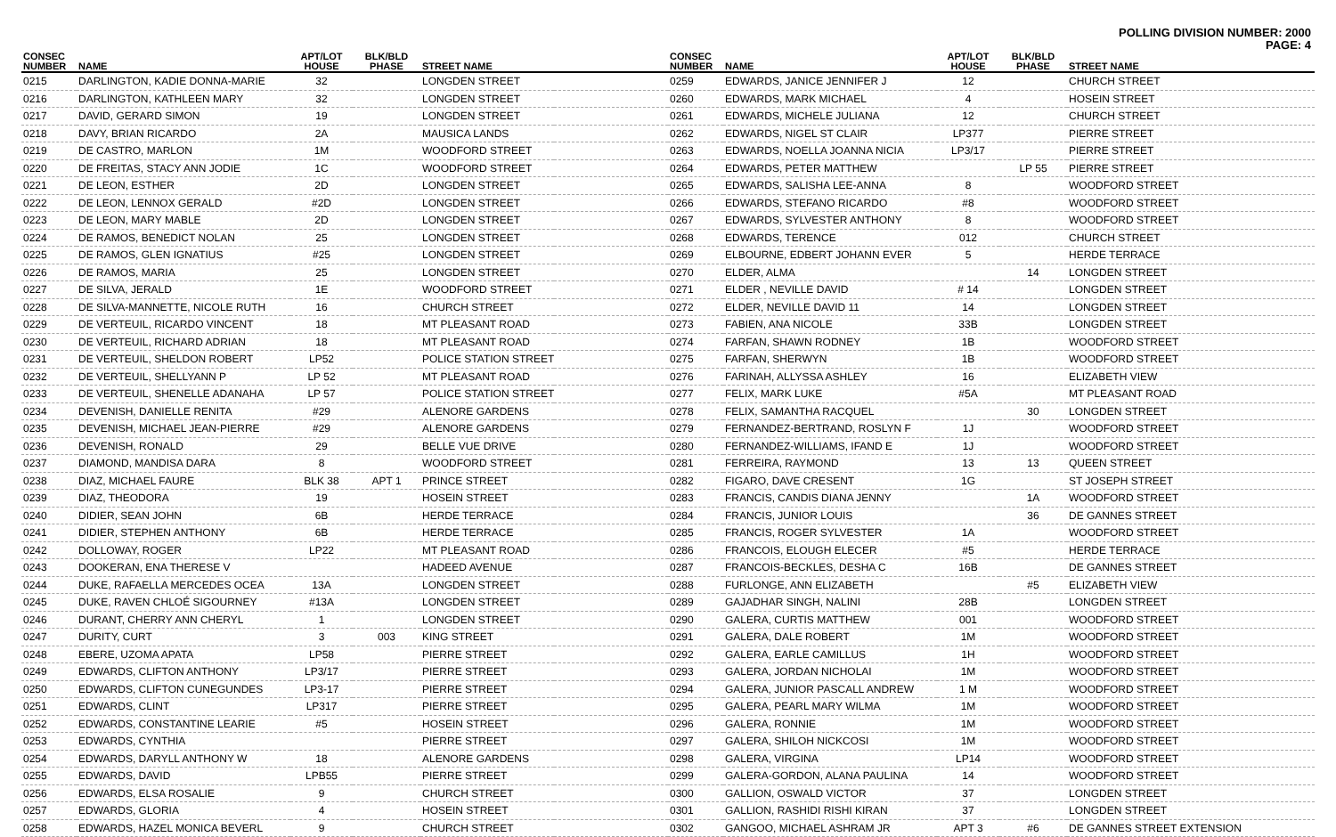POLLING DIVISION NUMBER: 2000
PAGE: 4
| CONSEC NUMBER | NAME | APT/LOT HOUSE | BLK/BLD PHASE | STREET NAME | |
| --- | --- | --- | --- | --- | --- |
| 0215 | DARLINGTON, KADIE DONNA-MARIE | 32 | | LONGDEN STREET | |
| 0216 | DARLINGTON, KATHLEEN MARY | 32 | | LONGDEN STREET | |
| 0217 | DAVID, GERARD SIMON | 19 | | LONGDEN STREET | |
| 0218 | DAVY, BRIAN RICARDO | 2A | | MAUSICA LANDS | |
| 0219 | DE CASTRO, MARLON | 1M | | WOODFORD STREET | |
| 0220 | DE FREITAS, STACY ANN JODIE | 1C | | WOODFORD STREET | |
| 0221 | DE LEON, ESTHER | 2D | | LONGDEN STREET | |
| 0222 | DE LEON, LENNOX GERALD | #2D | | LONGDEN STREET | |
| 0223 | DE LEON, MARY MABLE | 2D | | LONGDEN STREET | |
| 0224 | DE RAMOS, BENEDICT NOLAN | 25 | | LONGDEN STREET | |
| 0225 | DE RAMOS, GLEN IGNATIUS | #25 | | LONGDEN STREET | |
| 0226 | DE RAMOS, MARIA | 25 | | LONGDEN STREET | |
| 0227 | DE SILVA, JERALD | 1E | | WOODFORD STREET | |
| 0228 | DE SILVA-MANNETTE, NICOLE RUTH | 16 | | CHURCH STREET | |
| 0229 | DE VERTEUIL, RICARDO VINCENT | 18 | | MT PLEASANT ROAD | |
| 0230 | DE VERTEUIL, RICHARD ADRIAN | 18 | | MT PLEASANT ROAD | |
| 0231 | DE VERTEUIL, SHELDON ROBERT | LP52 | | POLICE STATION STREET | |
| 0232 | DE VERTEUIL, SHELLYANN P | LP 52 | | MT PLEASANT ROAD | |
| 0233 | DE VERTEUIL, SHENELLE ADANAHA | LP 57 | | POLICE STATION STREET | |
| 0234 | DEVENISH, DANIELLE RENITA | #29 | | ALENORE GARDENS | |
| 0235 | DEVENISH, MICHAEL JEAN-PIERRE | #29 | | ALENORE GARDENS | |
| 0236 | DEVENISH, RONALD | 29 | | BELLE VUE DRIVE | |
| 0237 | DIAMOND, MANDISA DARA | 8 | | WOODFORD STREET | |
| 0238 | DIAZ, MICHAEL FAURE | BLK 38 | APT 1 | PRINCE STREET | |
| 0239 | DIAZ, THEODORA | 19 | | HOSEIN STREET | |
| 0240 | DIDIER, SEAN JOHN | 6B | | HERDE TERRACE | |
| 0241 | DIDIER, STEPHEN ANTHONY | 6B | | HERDE TERRACE | |
| 0242 | DOLLOWAY, ROGER | LP22 | | MT PLEASANT ROAD | |
| 0243 | DOOKERAN, ENA THERESE V | | | HADEED AVENUE | |
| 0244 | DUKE, RAFAELLA MERCEDES OCEA | 13A | | LONGDEN STREET | |
| 0245 | DUKE, RAVEN CHLOÉ SIGOURNEY | #13A | | LONGDEN STREET | |
| 0246 | DURANT, CHERRY ANN CHERYL | 1 | | LONGDEN STREET | |
| 0247 | DURITY, CURT | 3 | 003 | KING STREET | |
| 0248 | EBERE, UZOMA APATA | LP58 | | PIERRE STREET | |
| 0249 | EDWARDS, CLIFTON ANTHONY | LP3/17 | | PIERRE STREET | |
| 0250 | EDWARDS, CLIFTON CUNEGUNDES | LP3-17 | | PIERRE STREET | |
| 0251 | EDWARDS, CLINT | LP317 | | PIERRE STREET | |
| 0252 | EDWARDS, CONSTANTINE LEARIE | #5 | | HOSEIN STREET | |
| 0253 | EDWARDS, CYNTHIA | | | PIERRE STREET | |
| 0254 | EDWARDS, DARYLL ANTHONY W | 18 | | ALENORE GARDENS | |
| 0255 | EDWARDS, DAVID | LPB55 | | PIERRE STREET | |
| 0256 | EDWARDS, ELSA ROSALIE | 9 | | CHURCH STREET | |
| 0257 | EDWARDS, GLORIA | 4 | | HOSEIN STREET | |
| 0258 | EDWARDS, HAZEL MONICA BEVERL | 9 | | CHURCH STREET | |
| CONSEC NUMBER | NAME | APT/LOT HOUSE | BLK/BLD PHASE | STREET NAME |
| --- | --- | --- | --- | --- |
| 0259 | EDWARDS, JANICE JENNIFER J | 12 | | CHURCH STREET |
| 0260 | EDWARDS, MARK MICHAEL | 4 | | HOSEIN STREET |
| 0261 | EDWARDS, MICHELE JULIANA | 12 | | CHURCH STREET |
| 0262 | EDWARDS, NIGEL ST CLAIR | LP377 | | PIERRE STREET |
| 0263 | EDWARDS, NOELLA JOANNA NICIA | LP3/17 | | PIERRE STREET |
| 0264 | EDWARDS, PETER MATTHEW | | LP 55 | PIERRE STREET |
| 0265 | EDWARDS, SALISHA LEE-ANNA | 8 | | WOODFORD STREET |
| 0266 | EDWARDS, STEFANO RICARDO | #8 | | WOODFORD STREET |
| 0267 | EDWARDS, SYLVESTER ANTHONY | 8 | | WOODFORD STREET |
| 0268 | EDWARDS, TERENCE | 012 | | CHURCH STREET |
| 0269 | ELBOURNE, EDBERT JOHANN EVER | 5 | | HERDE TERRACE |
| 0270 | ELDER, ALMA | | 14 | LONGDEN STREET |
| 0271 | ELDER , NEVILLE DAVID | # 14 | | LONGDEN STREET |
| 0272 | ELDER, NEVILLE DAVID 11 | 14 | | LONGDEN STREET |
| 0273 | FABIEN, ANA NICOLE | 33B | | LONGDEN STREET |
| 0274 | FARFAN, SHAWN RODNEY | 1B | | WOODFORD STREET |
| 0275 | FARFAN, SHERWYN | 1B | | WOODFORD STREET |
| 0276 | FARINAH, ALLYSSA ASHLEY | 16 | | ELIZABETH VIEW |
| 0277 | FELIX, MARK LUKE | #5A | | MT PLEASANT ROAD |
| 0278 | FELIX, SAMANTHA RACQUEL | | 30 | LONGDEN STREET |
| 0279 | FERNANDEZ-BERTRAND, ROSLYN F | 1J | | WOODFORD STREET |
| 0280 | FERNANDEZ-WILLIAMS, IFAND E | 1J | | WOODFORD STREET |
| 0281 | FERREIRA, RAYMOND | 13 | 13 | QUEEN STREET |
| 0282 | FIGARO, DAVE CRESENT | 1G | | ST JOSEPH STREET |
| 0283 | FRANCIS, CANDIS DIANA JENNY | | 1A | WOODFORD STREET |
| 0284 | FRANCIS, JUNIOR LOUIS | | 36 | DE GANNES STREET |
| 0285 | FRANCIS, ROGER SYLVESTER | 1A | | WOODFORD STREET |
| 0286 | FRANCOIS, ELOUGH ELECER | #5 | | HERDE TERRACE |
| 0287 | FRANCOIS-BECKLES, DESHA C | 16B | | DE GANNES STREET |
| 0288 | FURLONGE, ANN ELIZABETH | | #5 | ELIZABETH VIEW |
| 0289 | GAJADHAR SINGH, NALINI | 28B | | LONGDEN STREET |
| 0290 | GALERA, CURTIS MATTHEW | 001 | | WOODFORD STREET |
| 0291 | GALERA, DALE ROBERT | 1M | | WOODFORD STREET |
| 0292 | GALERA, EARLE CAMILLUS | 1H | | WOODFORD STREET |
| 0293 | GALERA, JORDAN NICHOLAI | 1M | | WOODFORD STREET |
| 0294 | GALERA, JUNIOR PASCALL ANDREW | 1 M | | WOODFORD STREET |
| 0295 | GALERA, PEARL MARY WILMA | 1M | | WOODFORD STREET |
| 0296 | GALERA, RONNIE | 1M | | WOODFORD STREET |
| 0297 | GALERA, SHILOH NICKCOSI | 1M | | WOODFORD STREET |
| 0298 | GALERA, VIRGINA | LP14 | | WOODFORD STREET |
| 0299 | GALERA-GORDON, ALANA PAULINA | 14 | | WOODFORD STREET |
| 0300 | GALLION, OSWALD VICTOR | 37 | | LONGDEN STREET |
| 0301 | GALLION, RASHIDI RISHI KIRAN | 37 | | LONGDEN STREET |
| 0302 | GANGOO, MICHAEL ASHRAM JR | APT 3 | #6 | DE GANNES STREET EXTENSION |